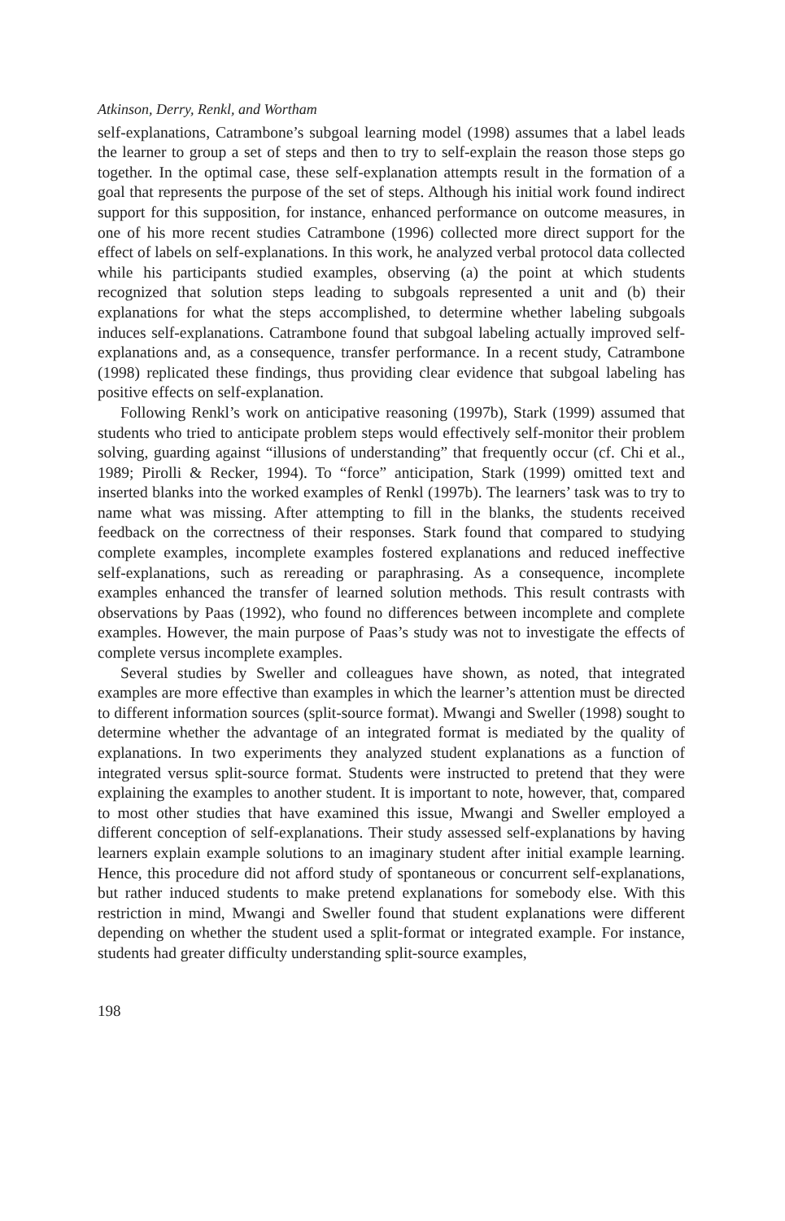Atkinson, Derry, Renkl, and Wortham
self-explanations, Catrambone’s subgoal learning model (1998) assumes that a label leads the learner to group a set of steps and then to try to self-explain the reason those steps go together. In the optimal case, these self-explanation attempts result in the formation of a goal that represents the purpose of the set of steps. Although his initial work found indirect support for this supposition, for instance, enhanced performance on outcome measures, in one of his more recent studies Catrambone (1996) collected more direct support for the effect of labels on self-explanations. In this work, he analyzed verbal protocol data collected while his participants studied examples, observing (a) the point at which students recognized that solution steps leading to subgoals represented a unit and (b) their explanations for what the steps accomplished, to determine whether labeling subgoals induces self-explanations. Catrambone found that subgoal labeling actually improved self-explanations and, as a consequence, transfer performance. In a recent study, Catrambone (1998) replicated these findings, thus providing clear evidence that subgoal labeling has positive effects on self-explanation.
Following Renkl’s work on anticipative reasoning (1997b), Stark (1999) assumed that students who tried to anticipate problem steps would effectively self-monitor their problem solving, guarding against “illusions of understanding” that frequently occur (cf. Chi et al., 1989; Pirolli & Recker, 1994). To “force” anticipation, Stark (1999) omitted text and inserted blanks into the worked examples of Renkl (1997b). The learners’ task was to try to name what was missing. After attempting to fill in the blanks, the students received feedback on the correctness of their responses. Stark found that compared to studying complete examples, incomplete examples fostered explanations and reduced ineffective self-explanations, such as rereading or paraphrasing. As a consequence, incomplete examples enhanced the transfer of learned solution methods. This result contrasts with observations by Paas (1992), who found no differences between incomplete and complete examples. However, the main purpose of Paas’s study was not to investigate the effects of complete versus incomplete examples.
Several studies by Sweller and colleagues have shown, as noted, that integrated examples are more effective than examples in which the learner’s attention must be directed to different information sources (split-source format). Mwangi and Sweller (1998) sought to determine whether the advantage of an integrated format is mediated by the quality of explanations. In two experiments they analyzed student explanations as a function of integrated versus split-source format. Students were instructed to pretend that they were explaining the examples to another student. It is important to note, however, that, compared to most other studies that have examined this issue, Mwangi and Sweller employed a different conception of self-explanations. Their study assessed self-explanations by having learners explain example solutions to an imaginary student after initial example learning. Hence, this procedure did not afford study of spontaneous or concurrent self-explanations, but rather induced students to make pretend explanations for somebody else. With this restriction in mind, Mwangi and Sweller found that student explanations were different depending on whether the student used a split-format or integrated example. For instance, students had greater difficulty understanding split-source examples,
198